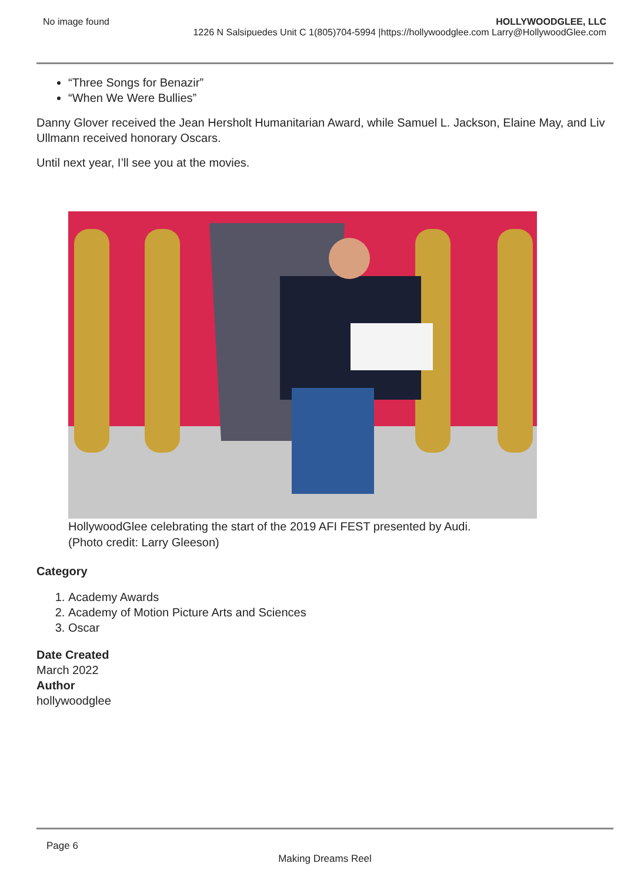No image found HOLLYWOODGLEE, LLC
1226 N Salsipuedes Unit C 1(805)704-5994 |https://hollywoodglee.com Larry@HollywoodGlee.com
“Three Songs for Benazir”
“When We Were Bullies”
Danny Glover received the Jean Hersholt Humanitarian Award, while Samuel L. Jackson, Elaine May, and Liv Ullmann received honorary Oscars.
Until next year, I’ll see you at the movies.
HollywoodGlee celebrating the start of the 2019 AFI FEST presented by Audi.
(Photo credit: Larry Gleeson)
Category
1. Academy Awards
2. Academy of Motion Picture Arts and Sciences
3. Oscar
Date Created
March 2022
Author
hollywoodglee
Page 6
Making Dreams Reel